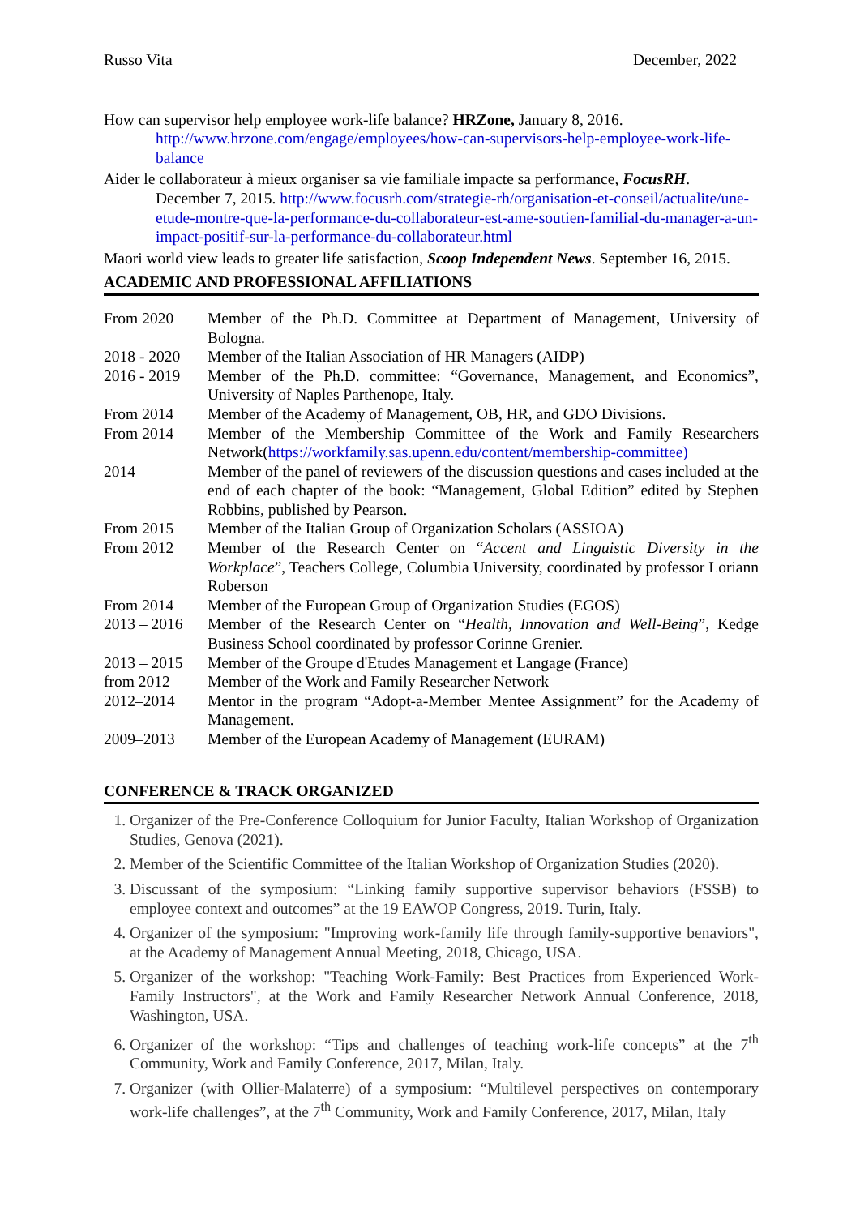Russo Vita December, 2022
How can supervisor help employee work-life balance? HRZone, January 8, 2016. http://www.hrzone.com/engage/employees/how-can-supervisors-help-employee-work-life-balance
Aider le collaborateur à mieux organiser sa vie familiale impacte sa performance, FocusRH. December 7, 2015. http://www.focusrh.com/strategie-rh/organisation-et-conseil/actualite/une-etude-montre-que-la-performance-du-collaborateur-est-ame-soutien-familial-du-manager-a-un-impact-positif-sur-la-performance-du-collaborateur.html
Maori world view leads to greater life satisfaction, Scoop Independent News. September 16, 2015.
ACADEMIC AND PROFESSIONAL AFFILIATIONS
From 2020 Member of the Ph.D. Committee at Department of Management, University of Bologna.
2018 - 2020 Member of the Italian Association of HR Managers (AIDP)
2016 - 2019 Member of the Ph.D. committee: “Governance, Management, and Economics”, University of Naples Parthenope, Italy.
From 2014 Member of the Academy of Management, OB, HR, and GDO Divisions.
From 2014 Member of the Membership Committee of the Work and Family Researchers Network(https://workfamily.sas.upenn.edu/content/membership-committee)
2014 Member of the panel of reviewers of the discussion questions and cases included at the end of each chapter of the book: “Management, Global Edition” edited by Stephen Robbins, published by Pearson.
From 2015 Member of the Italian Group of Organization Scholars (ASSIOA)
From 2012 Member of the Research Center on “Accent and Linguistic Diversity in the Workplace”, Teachers College, Columbia University, coordinated by professor Loriann Roberson
From 2014 Member of the European Group of Organization Studies (EGOS)
2013 – 2016 Member of the Research Center on “Health, Innovation and Well-Being”, Kedge Business School coordinated by professor Corinne Grenier.
2013 – 2015 Member of the Groupe d'Etudes Management et Langage (France)
from 2012 Member of the Work and Family Researcher Network
2012–2014 Mentor in the program “Adopt-a-Member Mentee Assignment” for the Academy of Management.
2009–2013 Member of the European Academy of Management (EURAM)
CONFERENCE & TRACK ORGANIZED
1. Organizer of the Pre-Conference Colloquium for Junior Faculty, Italian Workshop of Organization Studies, Genova (2021).
2. Member of the Scientific Committee of the Italian Workshop of Organization Studies (2020).
3. Discussant of the symposium: “Linking family supportive supervisor behaviors (FSSB) to employee context and outcomes” at the 19 EAWOP Congress, 2019. Turin, Italy.
4. Organizer of the symposium: "Improving work-family life through family-supportive benaviors", at the Academy of Management Annual Meeting, 2018, Chicago, USA.
5. Organizer of the workshop: "Teaching Work-Family: Best Practices from Experienced Work-Family Instructors", at the Work and Family Researcher Network Annual Conference, 2018, Washington, USA.
6. Organizer of the workshop: “Tips and challenges of teaching work-life concepts” at the 7<sup>th</sup> Community, Work and Family Conference, 2017, Milan, Italy.
7. Organizer (with Ollier-Malaterre) of a symposium: “Multilevel perspectives on contemporary work-life challenges”, at the 7<sup>th</sup> Community, Work and Family Conference, 2017, Milan, Italy